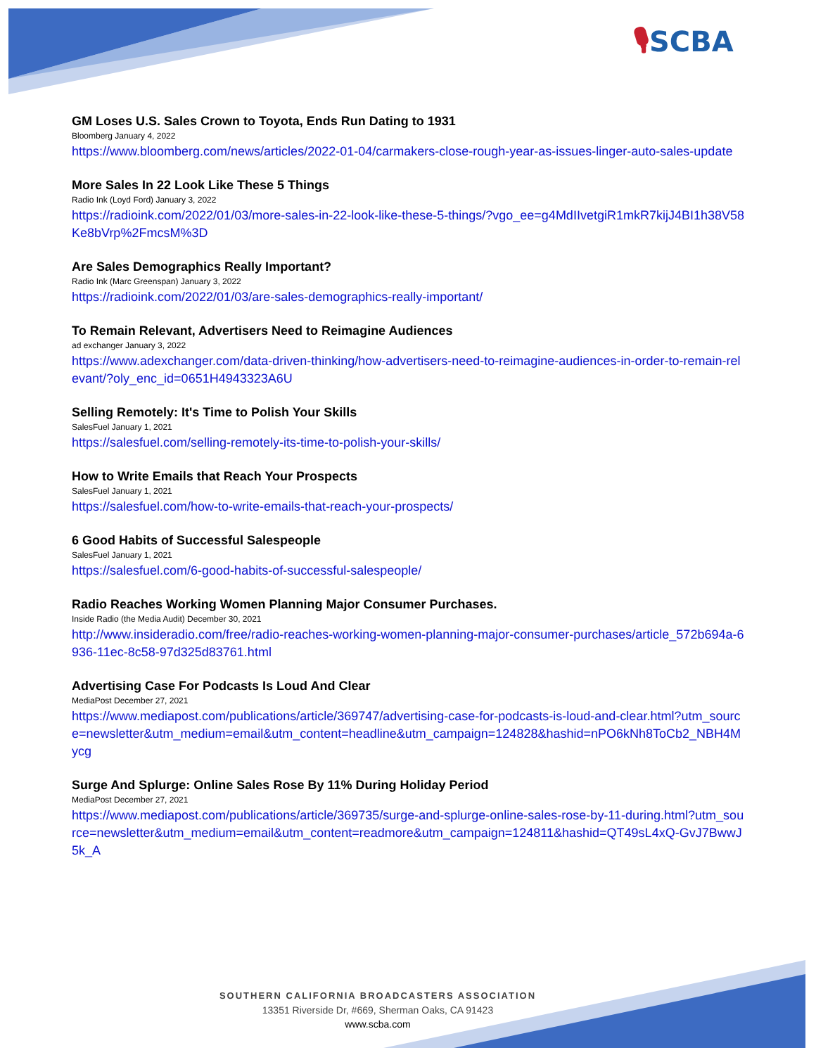🎙SCBA
GM Loses U.S. Sales Crown to Toyota, Ends Run Dating to 1931
Bloomberg January 4, 2022
https://www.bloomberg.com/news/articles/2022-01-04/carmakers-close-rough-year-as-issues-linger-auto-sales-update
More Sales In 22 Look Like These 5 Things
Radio Ink (Loyd Ford) January 3, 2022
https://radioink.com/2022/01/03/more-sales-in-22-look-like-these-5-things/?vgo_ee=g4MdIIvetgiR1mkR7kijJ4BI1h38V58Ke8bVrp%2FmcsM%3D
Are Sales Demographics Really Important?
Radio Ink (Marc Greenspan) January 3, 2022
https://radioink.com/2022/01/03/are-sales-demographics-really-important/
To Remain Relevant, Advertisers Need to Reimagine Audiences
ad exchanger January 3, 2022
https://www.adexchanger.com/data-driven-thinking/how-advertisers-need-to-reimagine-audiences-in-order-to-remain-relevant/?oly_enc_id=0651H4943323A6U
Selling Remotely: It's Time to Polish Your Skills
SalesFuel January 1, 2021
https://salesfuel.com/selling-remotely-its-time-to-polish-your-skills/
How to Write Emails that Reach Your Prospects
SalesFuel January 1, 2021
https://salesfuel.com/how-to-write-emails-that-reach-your-prospects/
6 Good Habits of Successful Salespeople
SalesFuel January 1, 2021
https://salesfuel.com/6-good-habits-of-successful-salespeople/
Radio Reaches Working Women Planning Major Consumer Purchases.
Inside Radio (the Media Audit) December 30, 2021
http://www.insideradio.com/free/radio-reaches-working-women-planning-major-consumer-purchases/article_572b694a-6936-11ec-8c58-97d325d83761.html
Advertising Case For Podcasts Is Loud And Clear
MediaPost December 27, 2021
https://www.mediapost.com/publications/article/369747/advertising-case-for-podcasts-is-loud-and-clear.html?utm_source=newsletter&utm_medium=email&utm_content=headline&utm_campaign=124828&hashid=nPO6kNh8ToCb2_NBH4Mycg
Surge And Splurge: Online Sales Rose By 11% During Holiday Period
MediaPost December 27, 2021
https://www.mediapost.com/publications/article/369735/surge-and-splurge-online-sales-rose-by-11-during.html?utm_source=newsletter&utm_medium=email&utm_content=readmore&utm_campaign=124811&hashid=QT49sL4xQ-GvJ7BwwJ5k_A
SOUTHERN CALIFORNIA BROADCASTERS ASSOCIATION
13351 Riverside Dr, #669, Sherman Oaks, CA 91423
www.scba.com